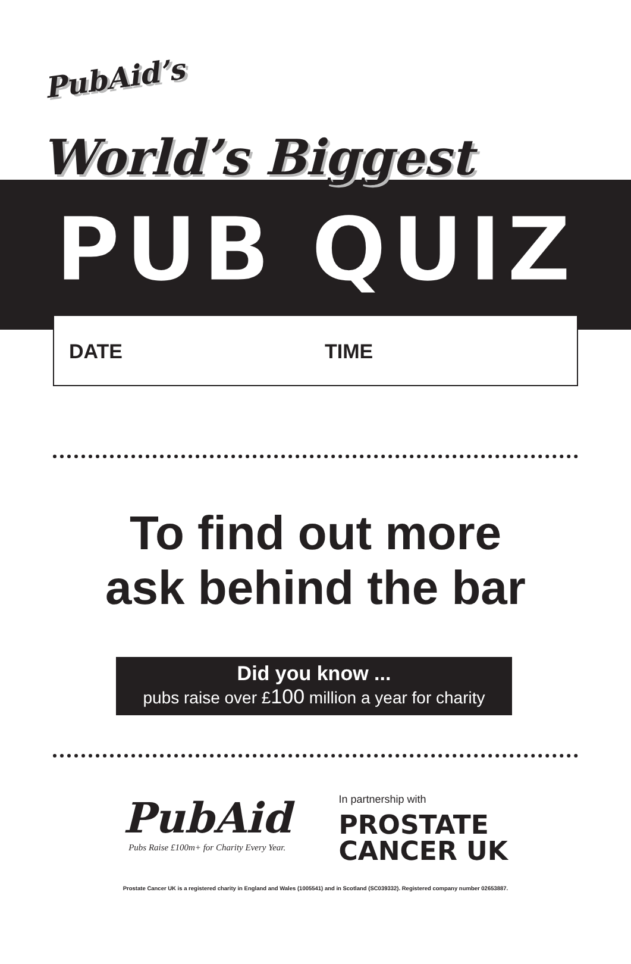PubAid’s
World’s Biggest
PUB QUIZ
DATE TIME
To find out more
ask behind the bar
Did you know ...
pubs raise over £100 million a year for charity
PubAid
Pubs Raise £100m+ for Charity Every Year.
In partnership with
PROSTATE
CANCER UK
Prostate Cancer UK is a registered charity in England and Wales (1005541) and in Scotland (SC039332). Registered company number 02653887.